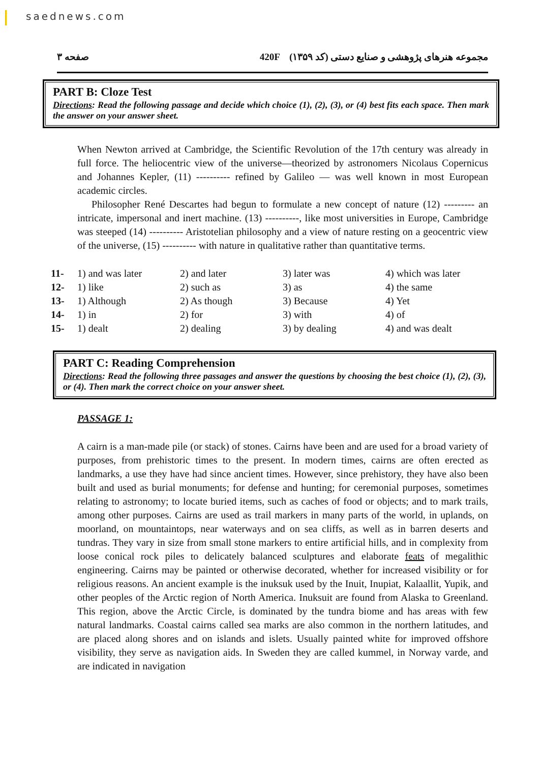saednews.com
صفحه ۳ 420F مجموعه هنرهای پژوهشی و صنایع دستی (کد ۱۳۵۹)
PART B: Cloze Test
Directions: Read the following passage and decide which choice (1), (2), (3), or (4) best fits each space. Then mark the answer on your answer sheet.
When Newton arrived at Cambridge, the Scientific Revolution of the 17th century was already in full force. The heliocentric view of the universe—theorized by astronomers Nicolaus Copernicus and Johannes Kepler, (11) ---------- refined by Galileo — was well known in most European academic circles.
Philosopher René Descartes had begun to formulate a new concept of nature (12) --------- an intricate, impersonal and inert machine. (13) ----------, like most universities in Europe, Cambridge was steeped (14) ---------- Aristotelian philosophy and a view of nature resting on a geocentric view of the universe, (15) ---------- with nature in qualitative rather than quantitative terms.
| 11- | 1) and was later | 2) and later | 3) later was | 4) which was later |
| 12- | 1) like | 2) such as | 3) as | 4) the same |
| 13- | 1) Although | 2) As though | 3) Because | 4) Yet |
| 14- | 1) in | 2) for | 3) with | 4) of |
| 15- | 1) dealt | 2) dealing | 3) by dealing | 4) and was dealt |
PART C: Reading Comprehension
Directions: Read the following three passages and answer the questions by choosing the best choice (1), (2), (3), or (4). Then mark the correct choice on your answer sheet.
PASSAGE 1:
A cairn is a man-made pile (or stack) of stones. Cairns have been and are used for a broad variety of purposes, from prehistoric times to the present. In modern times, cairns are often erected as landmarks, a use they have had since ancient times. However, since prehistory, they have also been built and used as burial monuments; for defense and hunting; for ceremonial purposes, sometimes relating to astronomy; to locate buried items, such as caches of food or objects; and to mark trails, among other purposes. Cairns are used as trail markers in many parts of the world, in uplands, on moorland, on mountaintops, near waterways and on sea cliffs, as well as in barren deserts and tundras. They vary in size from small stone markers to entire artificial hills, and in complexity from loose conical rock piles to delicately balanced sculptures and elaborate feats of megalithic engineering. Cairns may be painted or otherwise decorated, whether for increased visibility or for religious reasons. An ancient example is the inuksuk used by the Inuit, Inupiat, Kalaallit, Yupik, and other peoples of the Arctic region of North America. Inuksuit are found from Alaska to Greenland. This region, above the Arctic Circle, is dominated by the tundra biome and has areas with few natural landmarks. Coastal cairns called sea marks are also common in the northern latitudes, and are placed along shores and on islands and islets. Usually painted white for improved offshore visibility, they serve as navigation aids. In Sweden they are called kummel, in Norway varde, and are indicated in navigation